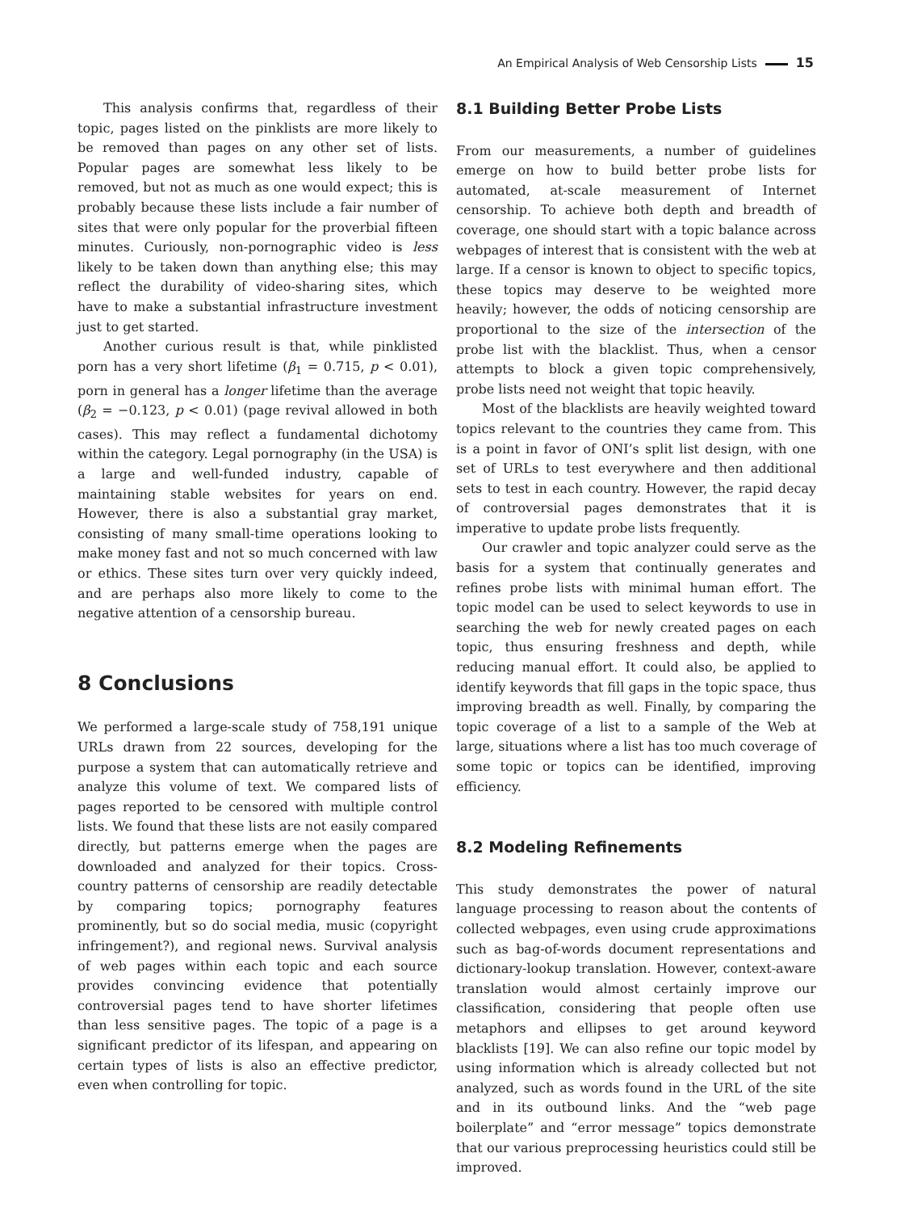An Empirical Analysis of Web Censorship Lists 15
This analysis confirms that, regardless of their topic, pages listed on the pinklists are more likely to be removed than pages on any other set of lists. Popular pages are somewhat less likely to be removed, but not as much as one would expect; this is probably because these lists include a fair number of sites that were only popular for the proverbial fifteen minutes. Curiously, non-pornographic video is less likely to be taken down than anything else; this may reflect the durability of video-sharing sites, which have to make a substantial infrastructure investment just to get started.
Another curious result is that, while pinklisted porn has a very short lifetime (β<sub>1</sub> = 0.715, p < 0.01), porn in general has a longer lifetime than the average (β<sub>2</sub> = −0.123, p < 0.01) (page revival allowed in both cases). This may reflect a fundamental dichotomy within the category. Legal pornography (in the USA) is a large and well-funded industry, capable of maintaining stable websites for years on end. However, there is also a substantial gray market, consisting of many small-time operations looking to make money fast and not so much concerned with law or ethics. These sites turn over very quickly indeed, and are perhaps also more likely to come to the negative attention of a censorship bureau.
8 Conclusions
We performed a large-scale study of 758,191 unique URLs drawn from 22 sources, developing for the purpose a system that can automatically retrieve and analyze this volume of text. We compared lists of pages reported to be censored with multiple control lists. We found that these lists are not easily compared directly, but patterns emerge when the pages are downloaded and analyzed for their topics. Cross-country patterns of censorship are readily detectable by comparing topics; pornography features prominently, but so do social media, music (copyright infringement?), and regional news. Survival analysis of web pages within each topic and each source provides convincing evidence that potentially controversial pages tend to have shorter lifetimes than less sensitive pages. The topic of a page is a significant predictor of its lifespan, and appearing on certain types of lists is also an effective predictor, even when controlling for topic.
8.1 Building Better Probe Lists
From our measurements, a number of guidelines emerge on how to build better probe lists for automated, at-scale measurement of Internet censorship. To achieve both depth and breadth of coverage, one should start with a topic balance across webpages of interest that is consistent with the web at large. If a censor is known to object to specific topics, these topics may deserve to be weighted more heavily; however, the odds of noticing censorship are proportional to the size of the intersection of the probe list with the blacklist. Thus, when a censor attempts to block a given topic comprehensively, probe lists need not weight that topic heavily.
Most of the blacklists are heavily weighted toward topics relevant to the countries they came from. This is a point in favor of ONI’s split list design, with one set of URLs to test everywhere and then additional sets to test in each country. However, the rapid decay of controversial pages demonstrates that it is imperative to update probe lists frequently.
Our crawler and topic analyzer could serve as the basis for a system that continually generates and refines probe lists with minimal human effort. The topic model can be used to select keywords to use in searching the web for newly created pages on each topic, thus ensuring freshness and depth, while reducing manual effort. It could also, be applied to identify keywords that fill gaps in the topic space, thus improving breadth as well. Finally, by comparing the topic coverage of a list to a sample of the Web at large, situations where a list has too much coverage of some topic or topics can be identified, improving efficiency.
8.2 Modeling Refinements
This study demonstrates the power of natural language processing to reason about the contents of collected webpages, even using crude approximations such as bag-of-words document representations and dictionary-lookup translation. However, context-aware translation would almost certainly improve our classification, considering that people often use metaphors and ellipses to get around keyword blacklists [19]. We can also refine our topic model by using information which is already collected but not analyzed, such as words found in the URL of the site and in its outbound links. And the “web page boilerplate” and “error message” topics demonstrate that our various preprocessing heuristics could still be improved.